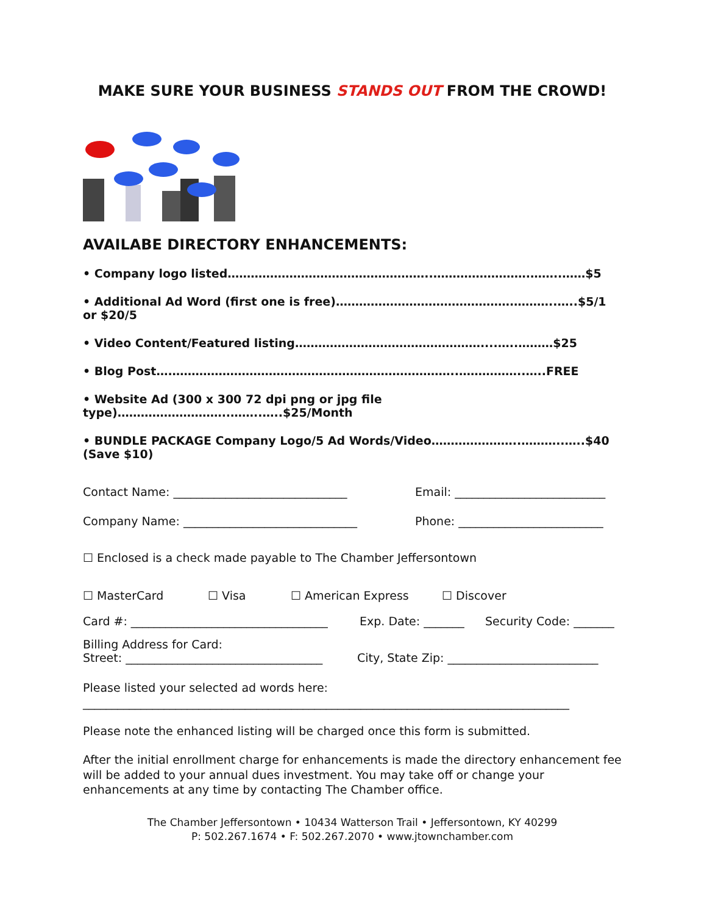MAKE SURE YOUR BUSINESS STANDS OUT FROM THE CROWD!
AVAILABE DIRECTORY ENHANCEMENTS:
• Company logo listed……………………………………………..…………………….……..……$5
• Additional Ad Word (first one is free)……………………………………….………..…..$5/1 or $20/5
• Video Content/Featured listing…………………………………………....…..………$25
• Blog Post….………………………………………………………………..……………..…..FREE
• Website Ad (300 x 300 72 dpi png or jpg file type)………………………..……..…..$25/Month
• BUNDLE PACKAGE Company Logo/5 Ad Words/Video…………………..………..…..$40 (Save $10)
Contact Name: ______________________________ Email: __________________________
Company Name: ______________________________ Phone: _________________________
☐ Enclosed is a check made payable to The Chamber Jeffersontown
☐ MasterCard ☐ Visa ☐ American Express ☐ Discover
Card #: __________________________________ Exp. Date: _______ Security Code: _______
Billing Address for Card:
Street: __________________________________ City, State Zip: __________________________
Please listed your selected ad words here:
____________________________________________________________________________________
Please note the enhanced listing will be charged once this form is submitted.
After the initial enrollment charge for enhancements is made the directory enhancement fee will be added to your annual dues investment. You may take off or change your enhancements at any time by contacting The Chamber office.
The Chamber Jeffersontown • 10434 Watterson Trail • Jeffersontown, KY 40299
P: 502.267.1674 • F: 502.267.2070 • www.jtownchamber.com